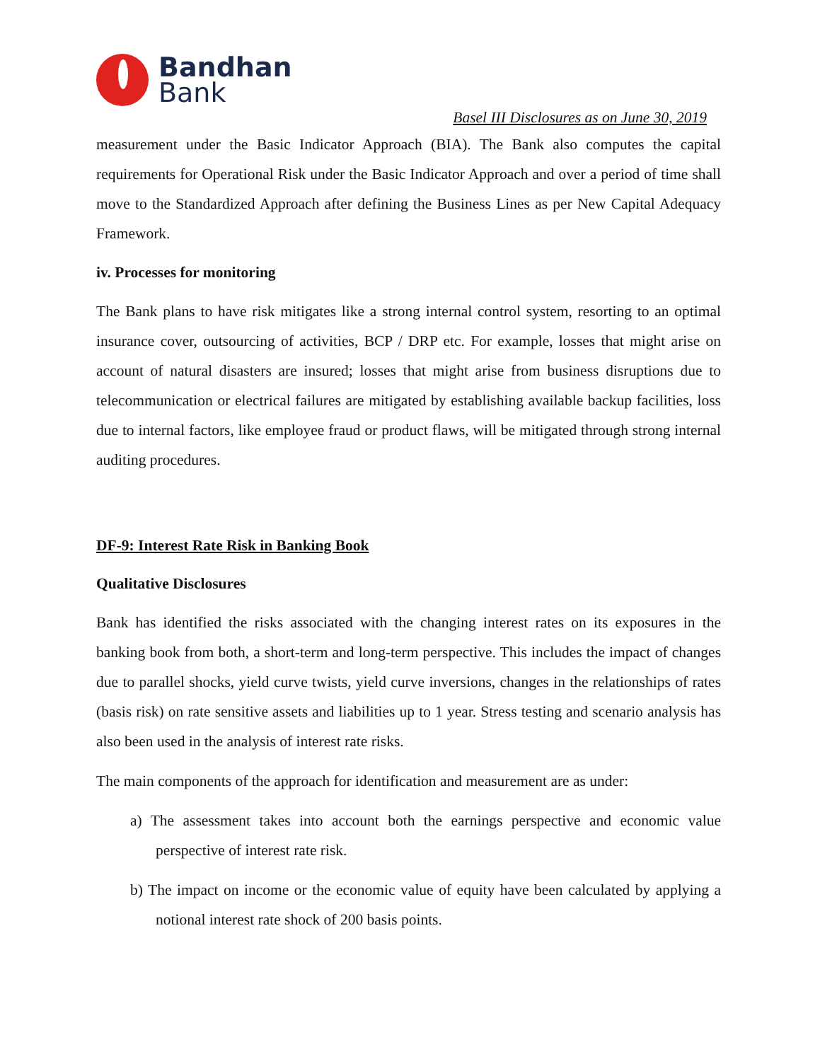Bandhan
Bank
Basel III Disclosures as on June 30, 2019
measurement under the Basic Indicator Approach (BIA). The Bank also computes the capital requirements for Operational Risk under the Basic Indicator Approach and over a period of time shall move to the Standardized Approach after defining the Business Lines as per New Capital Adequacy Framework.
iv. Processes for monitoring
The Bank plans to have risk mitigates like a strong internal control system, resorting to an optimal insurance cover, outsourcing of activities, BCP / DRP etc. For example, losses that might arise on account of natural disasters are insured; losses that might arise from business disruptions due to telecommunication or electrical failures are mitigated by establishing available backup facilities, loss due to internal factors, like employee fraud or product flaws, will be mitigated through strong internal auditing procedures.
DF-9: Interest Rate Risk in Banking Book
Qualitative Disclosures
Bank has identified the risks associated with the changing interest rates on its exposures in the banking book from both, a short-term and long-term perspective. This includes the impact of changes due to parallel shocks, yield curve twists, yield curve inversions, changes in the relationships of rates (basis risk) on rate sensitive assets and liabilities up to 1 year. Stress testing and scenario analysis has also been used in the analysis of interest rate risks.
The main components of the approach for identification and measurement are as under:
a) The assessment takes into account both the earnings perspective and economic value perspective of interest rate risk.
b) The impact on income or the economic value of equity have been calculated by applying a notional interest rate shock of 200 basis points.